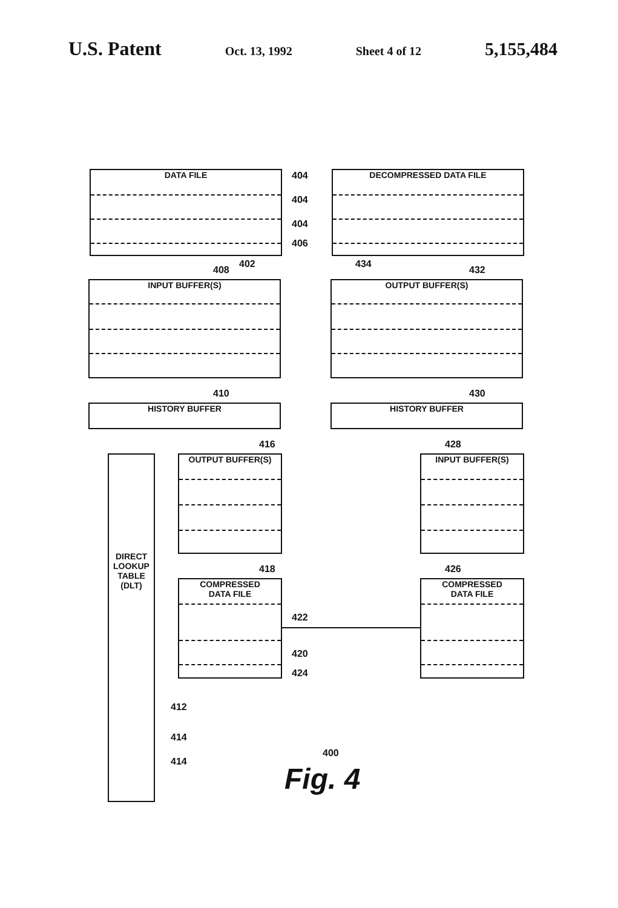U.S. Patent Oct. 13, 1992 Sheet 4 of 12 5,155,484
DATA FILE 404
404
404
406
402
408
DECOMPRESSED DATA FILE
434
432
INPUT BUFFER(S) OUTPUT BUFFER(S)
410 430
HISTORY BUFFER HISTORY BUFFER
416 428
DIRECT
LOOKUP
TABLE
(DLT)
OUTPUT BUFFER(S) INPUT BUFFER(S)
418 426
COMPRESSED
DATA FILE
COMPRESSED
DATA FILE
422
420
424
412
414
414
400
Fig. 4